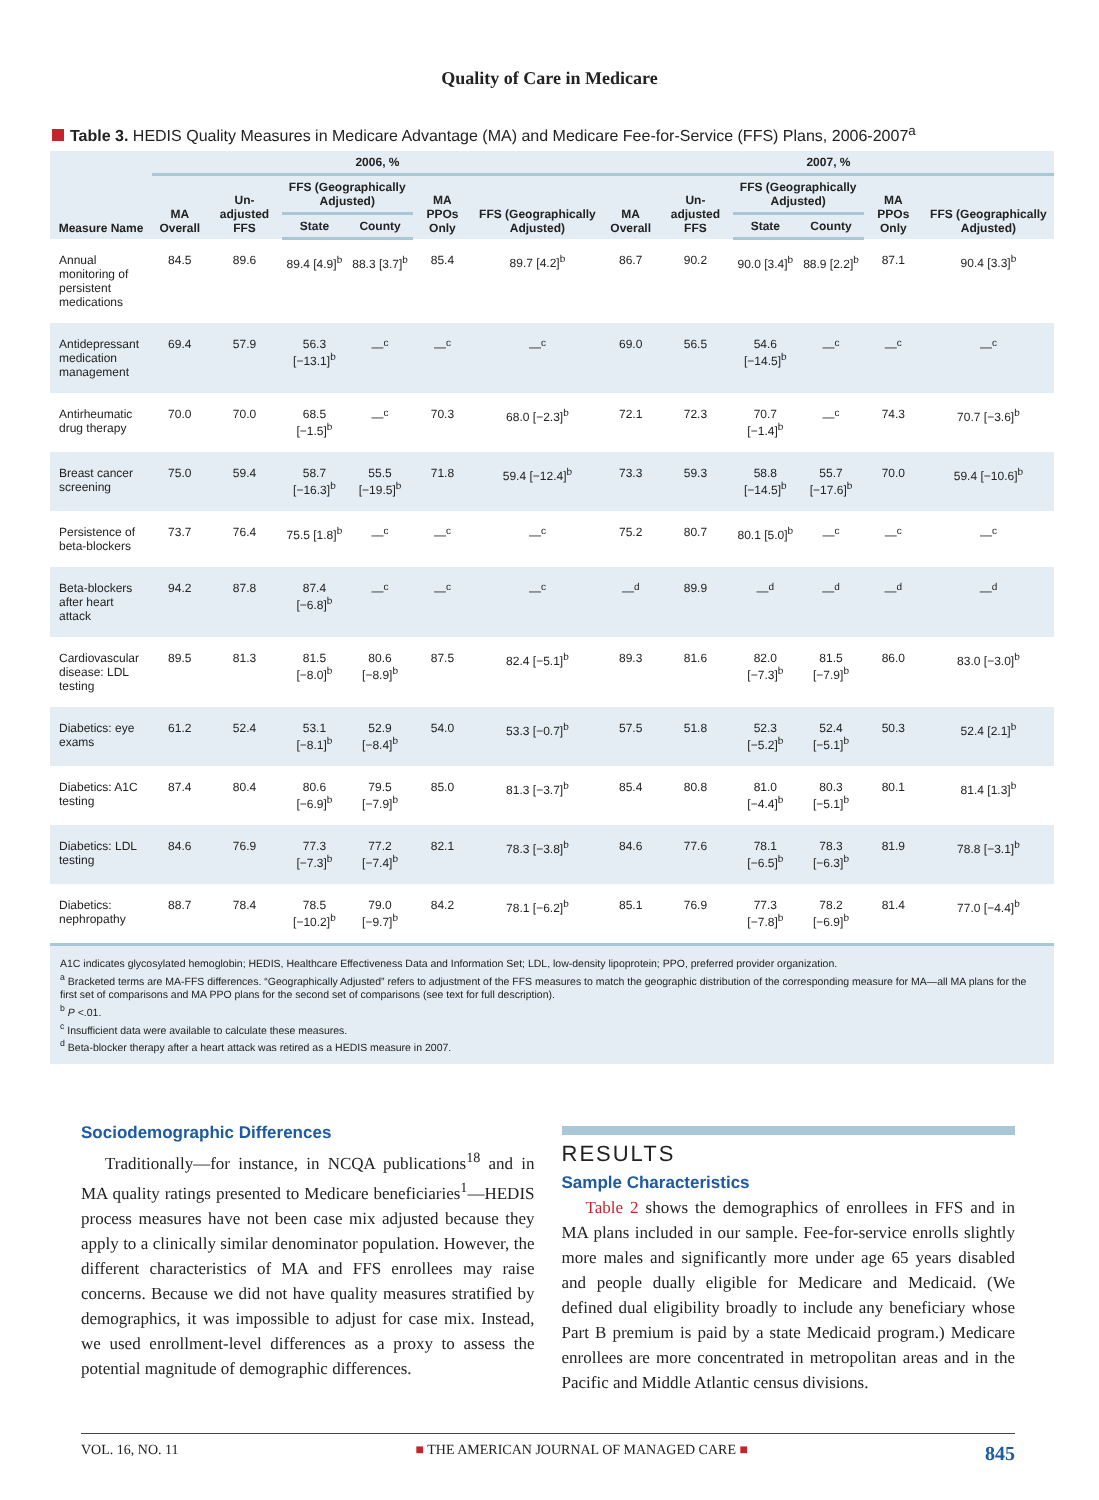Quality of Care in Medicare
Table 3. HEDIS Quality Measures in Medicare Advantage (MA) and Medicare Fee-for-Service (FFS) Plans, 2006-2007<sup>a</sup>
| Measure Name | 2006, % | | | | | | 2007, % | | | | | |
| --- | --- | --- | --- | --- | --- | --- | --- | --- | --- | --- | --- | --- |
| | MA Overall | Un-adjusted FFS | FFS (Geographically Adjusted) | | MA PPOs Only | FFS (Geographically Adjusted) | MA Overall | Un-adjusted FFS | FFS (Geographically Adjusted) | | MA PPOs Only | FFS (Geographically Adjusted) |
| | | | State | County | | | | | State | County | | |
| Annual monitoring of persistent medications | 84.5 | 89.6 | 89.4 [4.9]<sup>b</sup> | 88.3 [3.7]<sup>b</sup> | 85.4 | 89.7 [4.2]<sup>b</sup> | 86.7 | 90.2 | 90.0 [3.4]<sup>b</sup> | 88.9 [2.2]<sup>b</sup> | 87.1 | 90.4 [3.3]<sup>b</sup> |
| Antidepressant medication management | 69.4 | 57.9 | 56.3 [−13.1]<sup>b</sup> | —<sup>c</sup> | —<sup>c</sup> | —<sup>c</sup> | 69.0 | 56.5 | 54.6 [−14.5]<sup>b</sup> | —<sup>c</sup> | —<sup>c</sup> | —<sup>c</sup> |
| Antirheumatic drug therapy | 70.0 | 70.0 | 68.5 [−1.5]<sup>b</sup> | —<sup>c</sup> | 70.3 | 68.0 [−2.3]<sup>b</sup> | 72.1 | 72.3 | 70.7 [−1.4]<sup>b</sup> | —<sup>c</sup> | 74.3 | 70.7 [−3.6]<sup>b</sup> |
| Breast cancer screening | 75.0 | 59.4 | 58.7 [−16.3]<sup>b</sup> | 55.5 [−19.5]<sup>b</sup> | 71.8 | 59.4 [−12.4]<sup>b</sup> | 73.3 | 59.3 | 58.8 [−14.5]<sup>b</sup> | 55.7 [−17.6]<sup>b</sup> | 70.0 | 59.4 [−10.6]<sup>b</sup> |
| Persistence of beta-blockers | 73.7 | 76.4 | 75.5 [1.8]<sup>b</sup> | —<sup>c</sup> | —<sup>c</sup> | —<sup>c</sup> | 75.2 | 80.7 | 80.1 [5.0]<sup>b</sup> | —<sup>c</sup> | —<sup>c</sup> | —<sup>c</sup> |
| Beta-blockers after heart attack | 94.2 | 87.8 | 87.4 [−6.8]<sup>b</sup> | —<sup>c</sup> | —<sup>c</sup> | —<sup>c</sup> | —<sup>d</sup> | 89.9 | —<sup>d</sup> | —<sup>d</sup> | —<sup>d</sup> | —<sup>d</sup> |
| Cardiovascular disease: LDL testing | 89.5 | 81.3 | 81.5 [−8.0]<sup>b</sup> | 80.6 [−8.9]<sup>b</sup> | 87.5 | 82.4 [−5.1]<sup>b</sup> | 89.3 | 81.6 | 82.0 [−7.3]<sup>b</sup> | 81.5 [−7.9]<sup>b</sup> | 86.0 | 83.0 [−3.0]<sup>b</sup> |
| Diabetics: eye exams | 61.2 | 52.4 | 53.1 [−8.1]<sup>b</sup> | 52.9 [−8.4]<sup>b</sup> | 54.0 | 53.3 [−0.7]<sup>b</sup> | 57.5 | 51.8 | 52.3 [−5.2]<sup>b</sup> | 52.4 [−5.1]<sup>b</sup> | 50.3 | 52.4 [2.1]<sup>b</sup> |
| Diabetics: A1C testing | 87.4 | 80.4 | 80.6 [−6.9]<sup>b</sup> | 79.5 [−7.9]<sup>b</sup> | 85.0 | 81.3 [−3.7]<sup>b</sup> | 85.4 | 80.8 | 81.0 [−4.4]<sup>b</sup> | 80.3 [−5.1]<sup>b</sup> | 80.1 | 81.4 [1.3]<sup>b</sup> |
| Diabetics: LDL testing | 84.6 | 76.9 | 77.3 [−7.3]<sup>b</sup> | 77.2 [−7.4]<sup>b</sup> | 82.1 | 78.3 [−3.8]<sup>b</sup> | 84.6 | 77.6 | 78.1 [−6.5]<sup>b</sup> | 78.3 [−6.3]<sup>b</sup> | 81.9 | 78.8 [−3.1]<sup>b</sup> |
| Diabetics: nephropathy | 88.7 | 78.4 | 78.5 [−10.2]<sup>b</sup> | 79.0 [−9.7]<sup>b</sup> | 84.2 | 78.1 [−6.2]<sup>b</sup> | 85.1 | 76.9 | 77.3 [−7.8]<sup>b</sup> | 78.2 [−6.9]<sup>b</sup> | 81.4 | 77.0 [−4.4]<sup>b</sup> |
A1C indicates glycosylated hemoglobin; HEDIS, Healthcare Effectiveness Data and Information Set; LDL, low-density lipoprotein; PPO, preferred provider organization.
<sup>a</sup> Bracketed terms are MA-FFS differences. “Geographically Adjusted” refers to adjustment of the FFS measures to match the geographic distribution of the corresponding measure for MA—all MA plans for the first set of comparisons and MA PPO plans for the second set of comparisons (see text for full description).
<sup>b</sup> P <.01.
<sup>c</sup> Insufficient data were available to calculate these measures.
<sup>d</sup> Beta-blocker therapy after a heart attack was retired as a HEDIS measure in 2007.
Sociodemographic Differences
Traditionally—for instance, in NCQA publications<sup>18</sup> and in MA quality ratings presented to Medicare beneficiaries<sup>1</sup>—HEDIS process measures have not been case mix adjusted because they apply to a clinically similar denominator population. However, the different characteristics of MA and FFS enrollees may raise concerns. Because we did not have quality measures stratified by demographics, it was impossible to adjust for case mix. Instead, we used enrollment-level differences as a proxy to assess the potential magnitude of demographic differences.
RESULTS
Sample Characteristics
Table 2 shows the demographics of enrollees in FFS and in MA plans included in our sample. Fee-for-service enrolls slightly more males and significantly more under age 65 years disabled and people dually eligible for Medicare and Medicaid. (We defined dual eligibility broadly to include any beneficiary whose Part B premium is paid by a state Medicaid program.) Medicare enrollees are more concentrated in metropolitan areas and in the Pacific and Middle Atlantic census divisions.
VOL. 16, NO. 11 ■ THE AMERICAN JOURNAL OF MANAGED CARE ■ 845